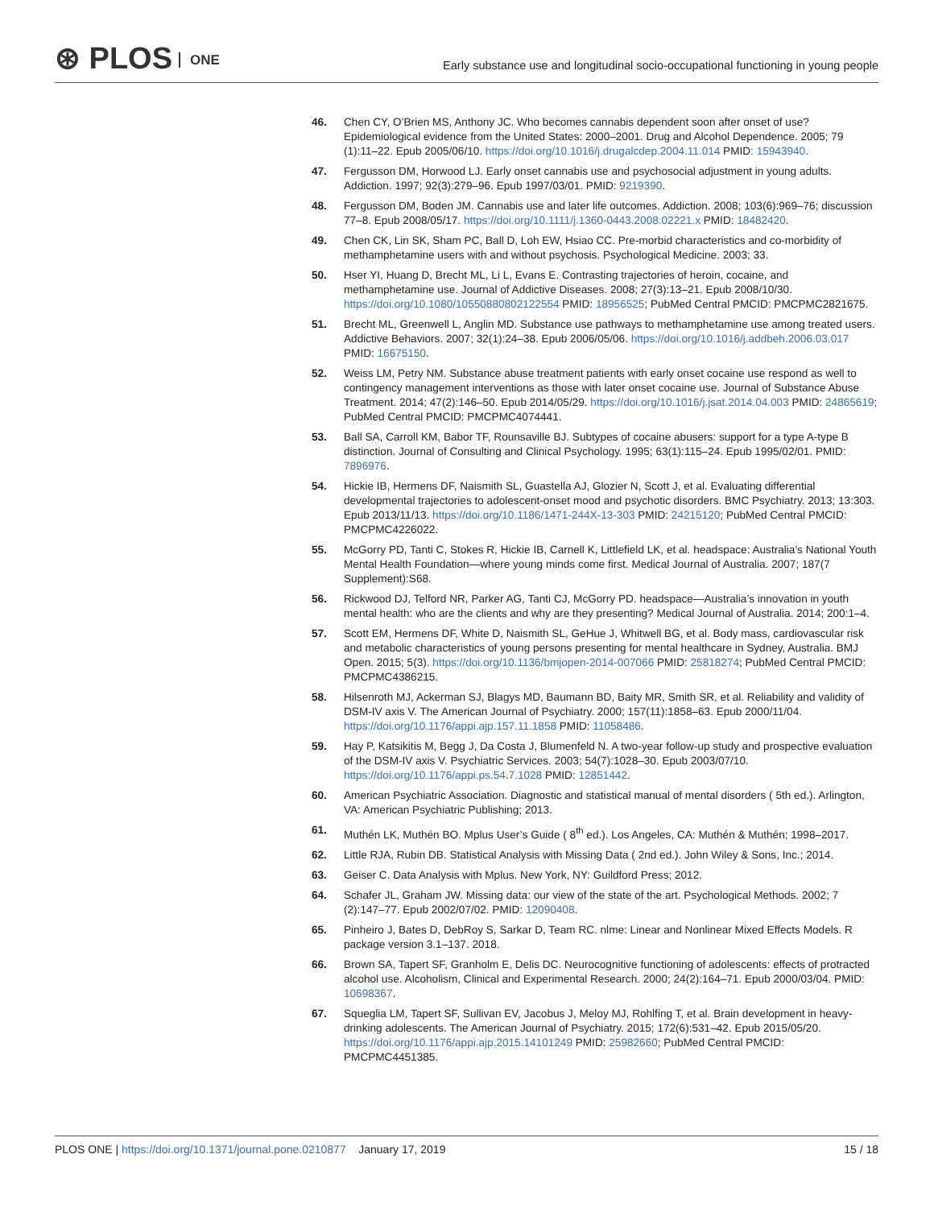⊛ PLOS ONE
Early substance use and longitudinal socio-occupational functioning in young people
46. Chen CY, O’Brien MS, Anthony JC. Who becomes cannabis dependent soon after onset of use? Epidemiological evidence from the United States: 2000–2001. Drug and Alcohol Dependence. 2005; 79 (1):11–22. Epub 2005/06/10. https://doi.org/10.1016/j.drugalcdep.2004.11.014 PMID: 15943940.
47. Fergusson DM, Horwood LJ. Early onset cannabis use and psychosocial adjustment in young adults. Addiction. 1997; 92(3):279–96. Epub 1997/03/01. PMID: 9219390.
48. Fergusson DM, Boden JM. Cannabis use and later life outcomes. Addiction. 2008; 103(6):969–76; discussion 77–8. Epub 2008/05/17. https://doi.org/10.1111/j.1360-0443.2008.02221.x PMID: 18482420.
49. Chen CK, Lin SK, Sham PC, Ball D, Loh EW, Hsiao CC. Pre-morbid characteristics and co-morbidity of methamphetamine users with and without psychosis. Psychological Medicine. 2003; 33.
50. Hser YI, Huang D, Brecht ML, Li L, Evans E. Contrasting trajectories of heroin, cocaine, and methamphetamine use. Journal of Addictive Diseases. 2008; 27(3):13–21. Epub 2008/10/30. https://doi.org/10.1080/10550880802122554 PMID: 18956525; PubMed Central PMCID: PMCPMC2821675.
51. Brecht ML, Greenwell L, Anglin MD. Substance use pathways to methamphetamine use among treated users. Addictive Behaviors. 2007; 32(1):24–38. Epub 2006/05/06. https://doi.org/10.1016/j.addbeh.2006.03.017 PMID: 16675150.
52. Weiss LM, Petry NM. Substance abuse treatment patients with early onset cocaine use respond as well to contingency management interventions as those with later onset cocaine use. Journal of Substance Abuse Treatment. 2014; 47(2):146–50. Epub 2014/05/29. https://doi.org/10.1016/j.jsat.2014.04.003 PMID: 24865619; PubMed Central PMCID: PMCPMC4074441.
53. Ball SA, Carroll KM, Babor TF, Rounsaville BJ. Subtypes of cocaine abusers: support for a type A-type B distinction. Journal of Consulting and Clinical Psychology. 1995; 63(1):115–24. Epub 1995/02/01. PMID: 7896976.
54. Hickie IB, Hermens DF, Naismith SL, Guastella AJ, Glozier N, Scott J, et al. Evaluating differential developmental trajectories to adolescent-onset mood and psychotic disorders. BMC Psychiatry. 2013; 13:303. Epub 2013/11/13. https://doi.org/10.1186/1471-244X-13-303 PMID: 24215120; PubMed Central PMCID: PMCPMC4226022.
55. McGorry PD, Tanti C, Stokes R, Hickie IB, Carnell K, Littlefield LK, et al. headspace: Australia’s National Youth Mental Health Foundation—where young minds come first. Medical Journal of Australia. 2007; 187(7 Supplement):S68.
56. Rickwood DJ, Telford NR, Parker AG, Tanti CJ, McGorry PD. headspace—Australia’s innovation in youth mental health: who are the clients and why are they presenting? Medical Journal of Australia. 2014; 200:1–4.
57. Scott EM, Hermens DF, White D, Naismith SL, GeHue J, Whitwell BG, et al. Body mass, cardiovascular risk and metabolic characteristics of young persons presenting for mental healthcare in Sydney, Australia. BMJ Open. 2015; 5(3). https://doi.org/10.1136/bmjopen-2014-007066 PMID: 25818274; PubMed Central PMCID: PMCPMC4386215.
58. Hilsenroth MJ, Ackerman SJ, Blagys MD, Baumann BD, Baity MR, Smith SR, et al. Reliability and validity of DSM-IV axis V. The American Journal of Psychiatry. 2000; 157(11):1858–63. Epub 2000/11/04. https://doi.org/10.1176/appi.ajp.157.11.1858 PMID: 11058486.
59. Hay P, Katsikitis M, Begg J, Da Costa J, Blumenfeld N. A two-year follow-up study and prospective evaluation of the DSM-IV axis V. Psychiatric Services. 2003; 54(7):1028–30. Epub 2003/07/10. https://doi.org/10.1176/appi.ps.54.7.1028 PMID: 12851442.
60. American Psychiatric Association. Diagnostic and statistical manual of mental disorders ( 5th ed.). Arlington, VA: American Psychiatric Publishing; 2013.
61. Muthén LK, Muthén BO. Mplus User’s Guide ( 8<sup>th</sup> ed.). Los Angeles, CA: Muthén & Muthén; 1998–2017.
62. Little RJA, Rubin DB. Statistical Analysis with Missing Data ( 2nd ed.). John Wiley & Sons, Inc.; 2014.
63. Geiser C. Data Analysis with Mplus. New York, NY: Guildford Press; 2012.
64. Schafer JL, Graham JW. Missing data: our view of the state of the art. Psychological Methods. 2002; 7 (2):147–77. Epub 2002/07/02. PMID: 12090408.
65. Pinheiro J, Bates D, DebRoy S, Sarkar D, Team RC. nlme: Linear and Nonlinear Mixed Effects Models. R package version 3.1–137. 2018.
66. Brown SA, Tapert SF, Granholm E, Delis DC. Neurocognitive functioning of adolescents: effects of protracted alcohol use. Alcoholism, Clinical and Experimental Research. 2000; 24(2):164–71. Epub 2000/03/04. PMID: 10698367.
67. Squeglia LM, Tapert SF, Sullivan EV, Jacobus J, Meloy MJ, Rohlfing T, et al. Brain development in heavy-drinking adolescents. The American Journal of Psychiatry. 2015; 172(6):531–42. Epub 2015/05/20. https://doi.org/10.1176/appi.ajp.2015.14101249 PMID: 25982660; PubMed Central PMCID: PMCPMC4451385.
PLOS ONE | https://doi.org/10.1371/journal.pone.0210877 January 17, 2019
15 / 18